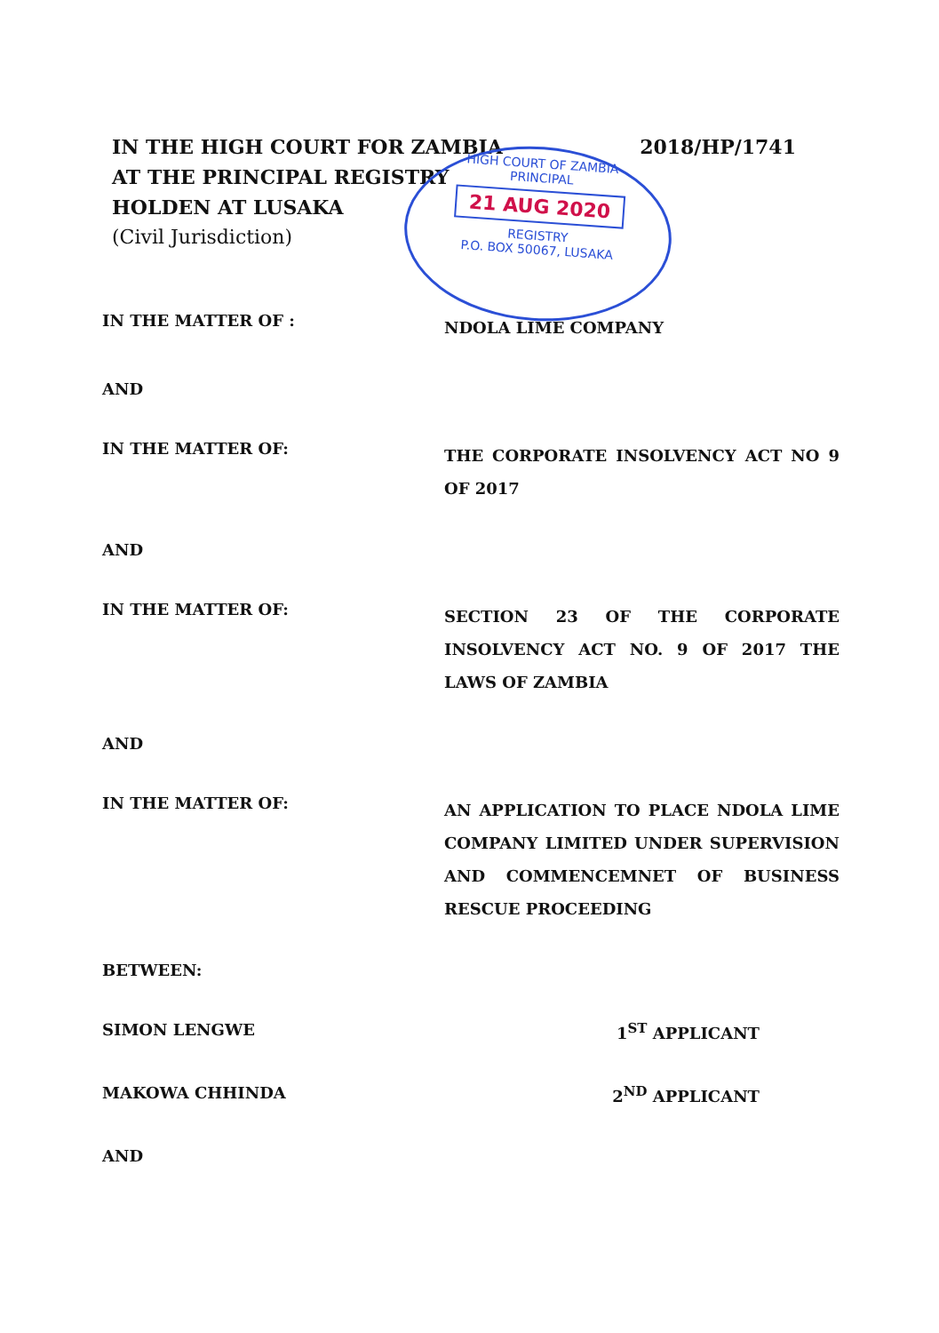IN THE HIGH COURT FOR ZAMBIA 2018/HP/1741
AT THE PRINCIPAL REGISTRY
HOLDEN AT LUSAKA
(Civil Jurisdiction)
HIGH COURT OF ZAMBIA
PRINCIPAL
21 AUG 2020
REGISTRY
P.O. BOX 50067, LUSAKA
IN THE MATTER OF :
NDOLA LIME COMPANY
AND
IN THE MATTER OF:
THE CORPORATE INSOLVENCY ACT NO 9 OF 2017
AND
IN THE MATTER OF:
SECTION 23 OF THE CORPORATE INSOLVENCY ACT NO. 9 OF 2017 THE LAWS OF ZAMBIA
AND
IN THE MATTER OF:
AN APPLICATION TO PLACE NDOLA LIME COMPANY LIMITED UNDER SUPERVISION AND COMMENCEMNET OF BUSINESS RESCUE PROCEEDING
BETWEEN:
SIMON LENGWE 1<sup>ST</sup> APPLICANT
MAKOWA CHHINDA 2<sup>ND</sup> APPLICANT
AND